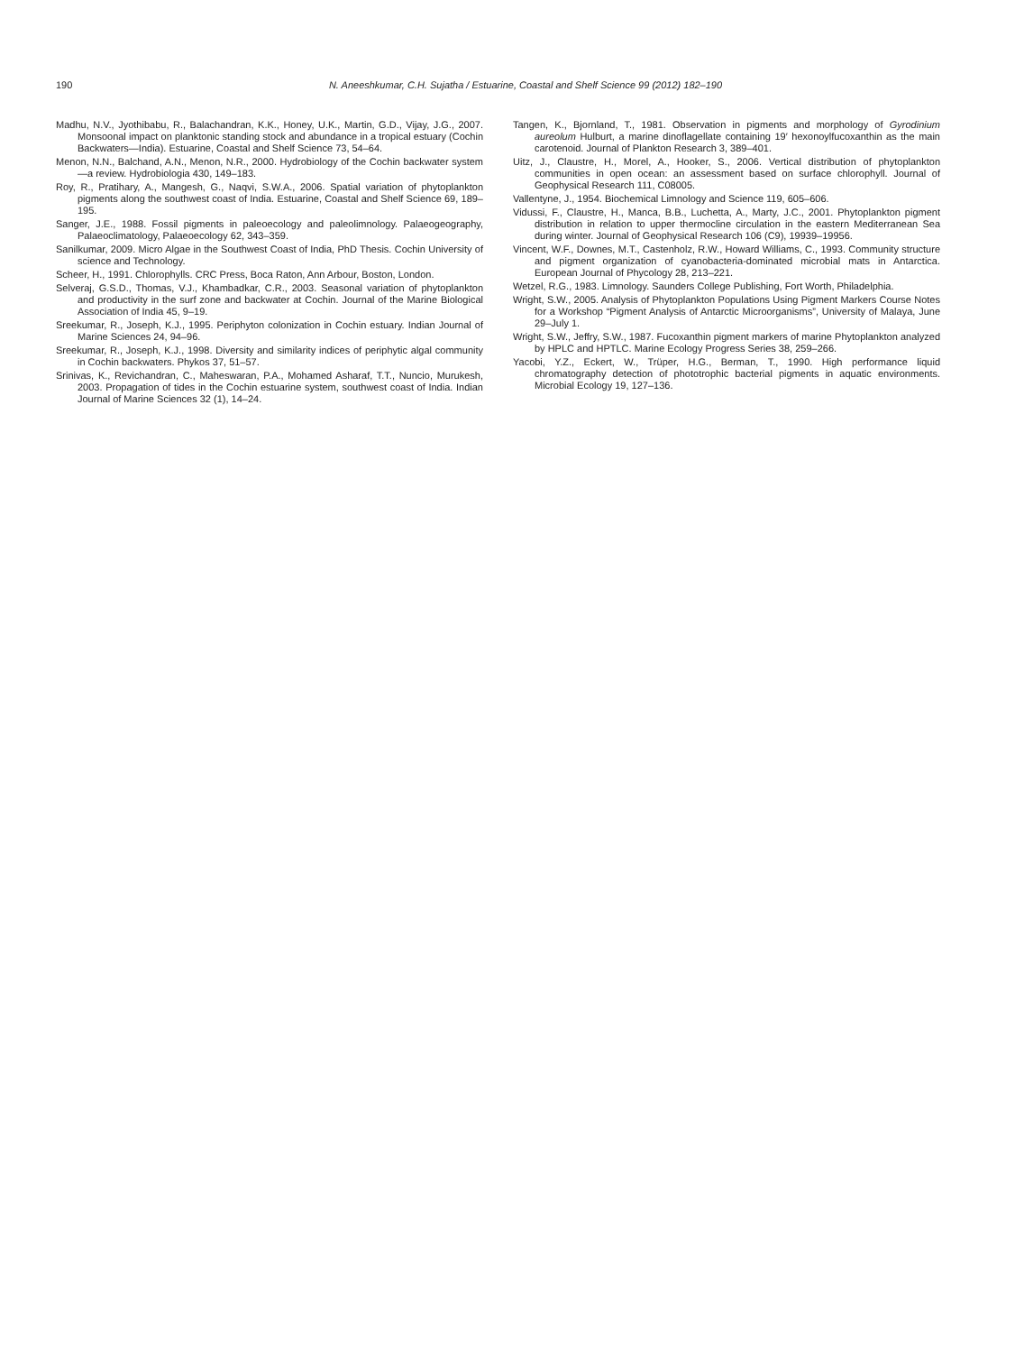190
N. Aneeshkumar, C.H. Sujatha / Estuarine, Coastal and Shelf Science 99 (2012) 182–190
Madhu, N.V., Jyothibabu, R., Balachandran, K.K., Honey, U.K., Martin, G.D., Vijay, J.G., 2007. Monsoonal impact on planktonic standing stock and abundance in a tropical estuary (Cochin Backwaters—India). Estuarine, Coastal and Shelf Science 73, 54–64.
Menon, N.N., Balchand, A.N., Menon, N.R., 2000. Hydrobiology of the Cochin backwater system—a review. Hydrobiologia 430, 149–183.
Roy, R., Pratihary, A., Mangesh, G., Naqvi, S.W.A., 2006. Spatial variation of phytoplankton pigments along the southwest coast of India. Estuarine, Coastal and Shelf Science 69, 189–195.
Sanger, J.E., 1988. Fossil pigments in paleoecology and paleolimnology. Palaeogeography, Palaeoclimatology, Palaeoecology 62, 343–359.
Sanilkumar, 2009. Micro Algae in the Southwest Coast of India, PhD Thesis. Cochin University of science and Technology.
Scheer, H., 1991. Chlorophylls. CRC Press, Boca Raton, Ann Arbour, Boston, London.
Selveraj, G.S.D., Thomas, V.J., Khambadkar, C.R., 2003. Seasonal variation of phytoplankton and productivity in the surf zone and backwater at Cochin. Journal of the Marine Biological Association of India 45, 9–19.
Sreekumar, R., Joseph, K.J., 1995. Periphyton colonization in Cochin estuary. Indian Journal of Marine Sciences 24, 94–96.
Sreekumar, R., Joseph, K.J., 1998. Diversity and similarity indices of periphytic algal community in Cochin backwaters. Phykos 37, 51–57.
Srinivas, K., Revichandran, C., Maheswaran, P.A., Mohamed Asharaf, T.T., Nuncio, Murukesh, 2003. Propagation of tides in the Cochin estuarine system, southwest coast of India. Indian Journal of Marine Sciences 32 (1), 14–24.
Tangen, K., Bjornland, T., 1981. Observation in pigments and morphology of Gyrodinium aureolum Hulburt, a marine dinoflagellate containing 19′ hexonoylfucoxanthin as the main carotenoid. Journal of Plankton Research 3, 389–401.
Uitz, J., Claustre, H., Morel, A., Hooker, S., 2006. Vertical distribution of phytoplankton communities in open ocean: an assessment based on surface chlorophyll. Journal of Geophysical Research 111, C08005.
Vallentyne, J., 1954. Biochemical Limnology and Science 119, 605–606.
Vidussi, F., Claustre, H., Manca, B.B., Luchetta, A., Marty, J.C., 2001. Phytoplankton pigment distribution in relation to upper thermocline circulation in the eastern Mediterranean Sea during winter. Journal of Geophysical Research 106 (C9), 19939–19956.
Vincent, W.F., Downes, M.T., Castenholz, R.W., Howard Williams, C., 1993. Community structure and pigment organization of cyanobacteria-dominated microbial mats in Antarctica. European Journal of Phycology 28, 213–221.
Wetzel, R.G., 1983. Limnology. Saunders College Publishing, Fort Worth, Philadelphia.
Wright, S.W., 2005. Analysis of Phytoplankton Populations Using Pigment Markers Course Notes for a Workshop “Pigment Analysis of Antarctic Microorganisms”, University of Malaya, June 29–July 1.
Wright, S.W., Jeffry, S.W., 1987. Fucoxanthin pigment markers of marine Phytoplankton analyzed by HPLC and HPTLC. Marine Ecology Progress Series 38, 259–266.
Yacobi, Y.Z., Eckert, W., Trüper, H.G., Berman, T., 1990. High performance liquid chromatography detection of phototrophic bacterial pigments in aquatic environments. Microbial Ecology 19, 127–136.